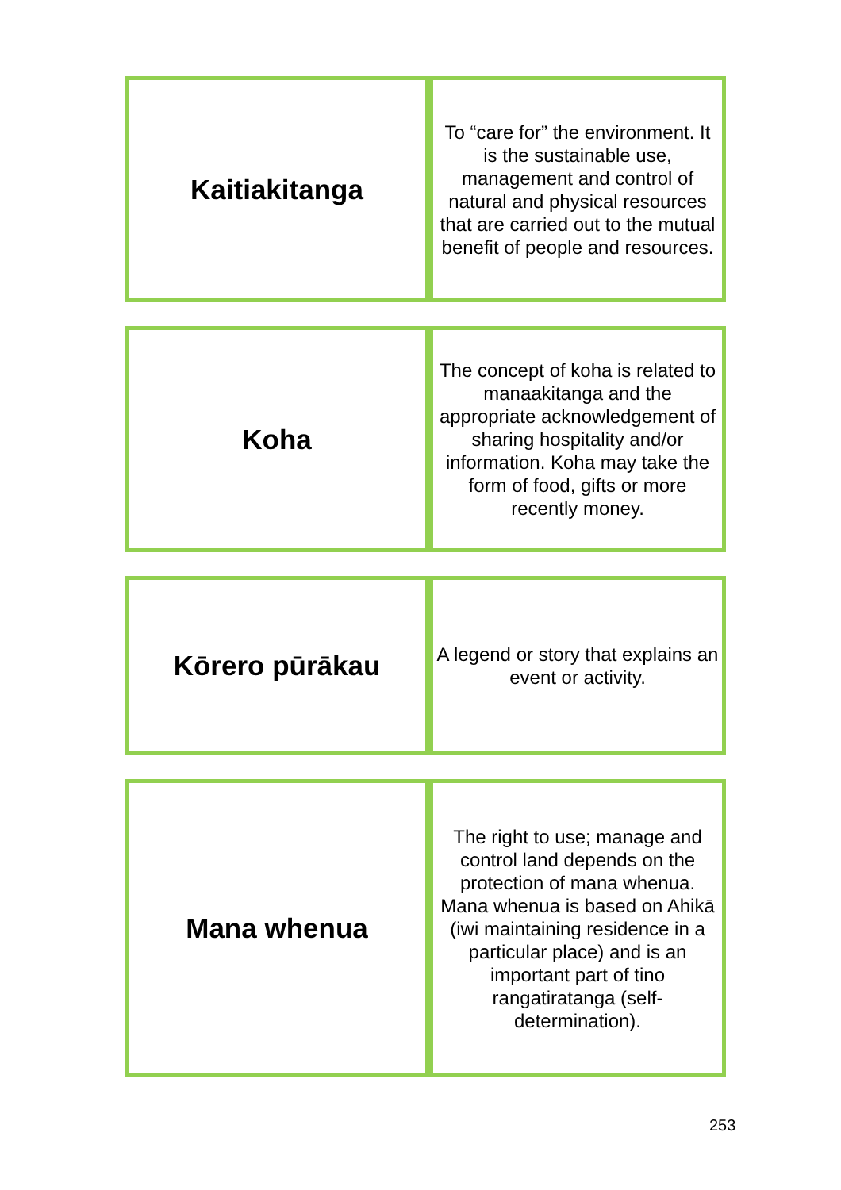| Kaitiakitanga | To “care for” the environment. It is the sustainable use, management and control of natural and physical resources that are carried out to the mutual benefit of people and resources. |
| Koha | The concept of koha is related to manaakitanga and the appropriate acknowledgement of sharing hospitality and/or information. Koha may take the form of food, gifts or more recently money. |
| Kōrero pūrākau | A legend or story that explains an event or activity. |
| Mana whenua | The right to use; manage and control land depends on the protection of mana whenua. Mana whenua is based on Ahikā (iwi maintaining residence in a particular place) and is an important part of tino rangatiratanga (self-determination). |
253